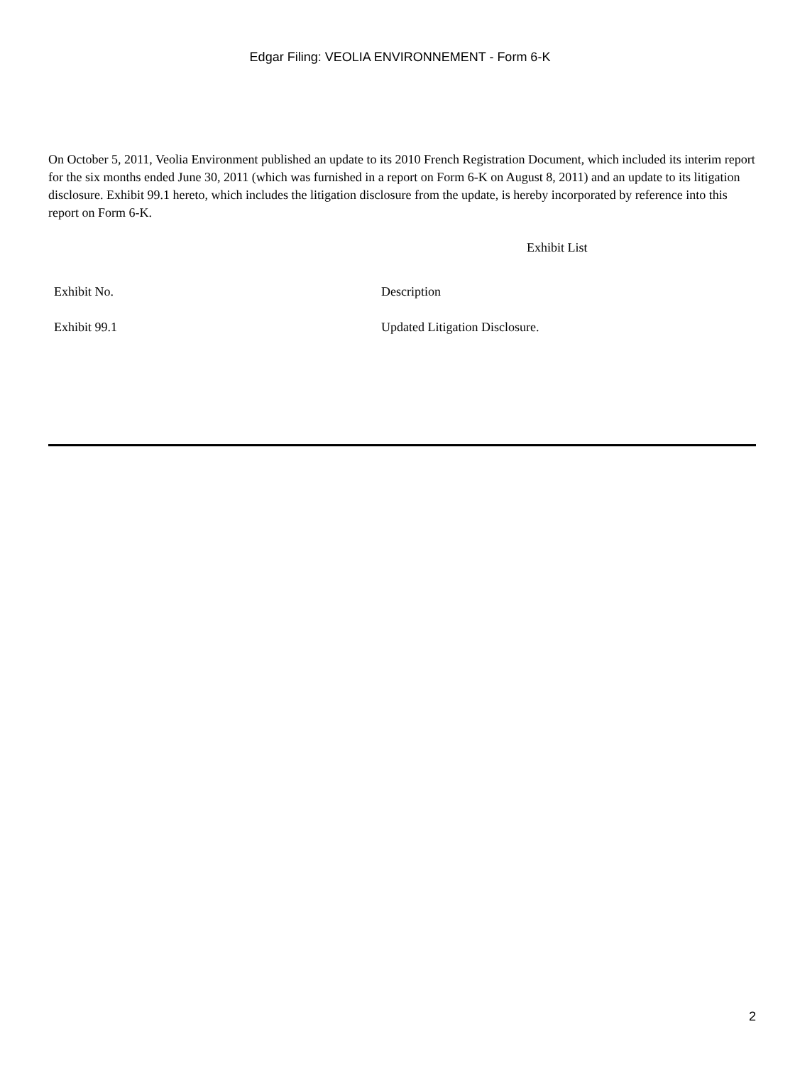Edgar Filing: VEOLIA ENVIRONNEMENT - Form 6-K
On October 5, 2011, Veolia Environment published an update to its 2010 French Registration Document, which included its interim report for the six months ended June 30, 2011 (which was furnished in a report on Form 6-K on August 8, 2011) and an update to its litigation disclosure. Exhibit 99.1 hereto, which includes the litigation disclosure from the update, is hereby incorporated by reference into this report on Form 6-K.
Exhibit List
| Exhibit No. | Description |
| --- | --- |
| Exhibit 99.1 | Updated Litigation Disclosure. |
2